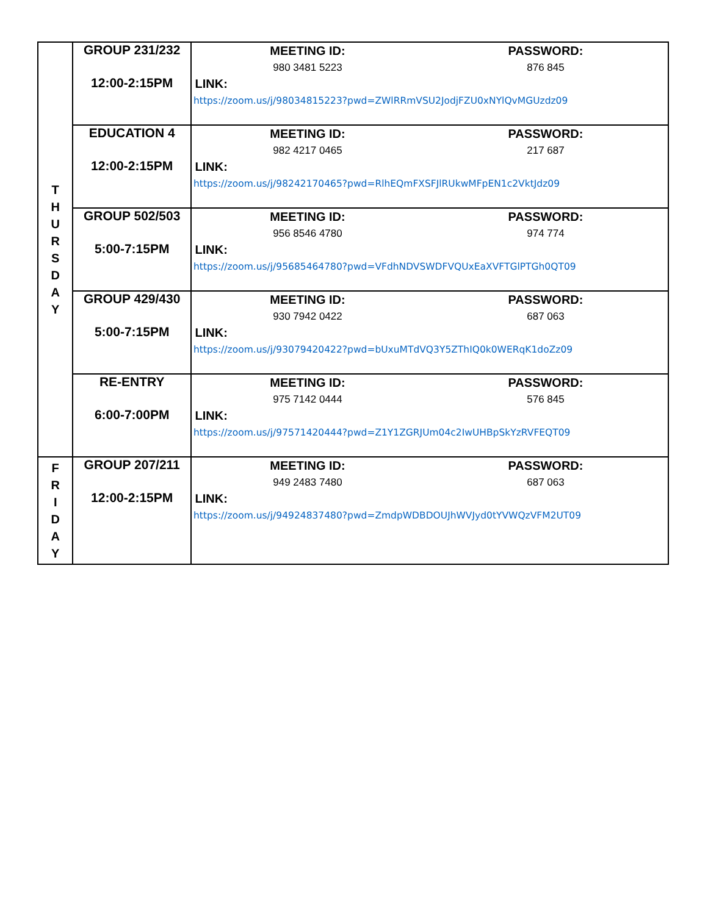| T H U R S D A Y | GROUP 231/232 12:00-2:15PM | MEETING ID: PASSWORD: 980 3481 5223 876 845 LINK: https://zoom.us/j/98034815223?pwd=ZWlRRmVSU2JodjFZU0xNYlQvMGUzdz09 |
| | EDUCATION 4 12:00-2:15PM | MEETING ID: PASSWORD: 982 4217 0465 217 687 LINK: https://zoom.us/j/98242170465?pwd=RlhEQmFXSFJlRUkwMFpEN1c2VktJdz09 |
| | GROUP 502/503 5:00-7:15PM | MEETING ID: PASSWORD: 956 8546 4780 974 774 LINK: https://zoom.us/j/95685464780?pwd=VFdhNDVSWDFVQUxEaXVFTGlPTGh0QT09 |
| | GROUP 429/430 5:00-7:15PM | MEETING ID: PASSWORD: 930 7942 0422 687 063 LINK: https://zoom.us/j/93079420422?pwd=bUxuMTdVQ3Y5ZThIQ0k0WERqK1doZz09 |
| | RE-ENTRY 6:00-7:00PM | MEETING ID: PASSWORD: 975 7142 0444 576 845 LINK: https://zoom.us/j/97571420444?pwd=Z1Y1ZGRJUm04c2IwUHBpSkYzRVFEQT09 |
| F R I D A Y | GROUP 207/211 12:00-2:15PM | MEETING ID: PASSWORD: 949 2483 7480 687 063 LINK: https://zoom.us/j/94924837480?pwd=ZmdpWDBDOUJhWVJyd0tYVWQzVFM2UT09 |